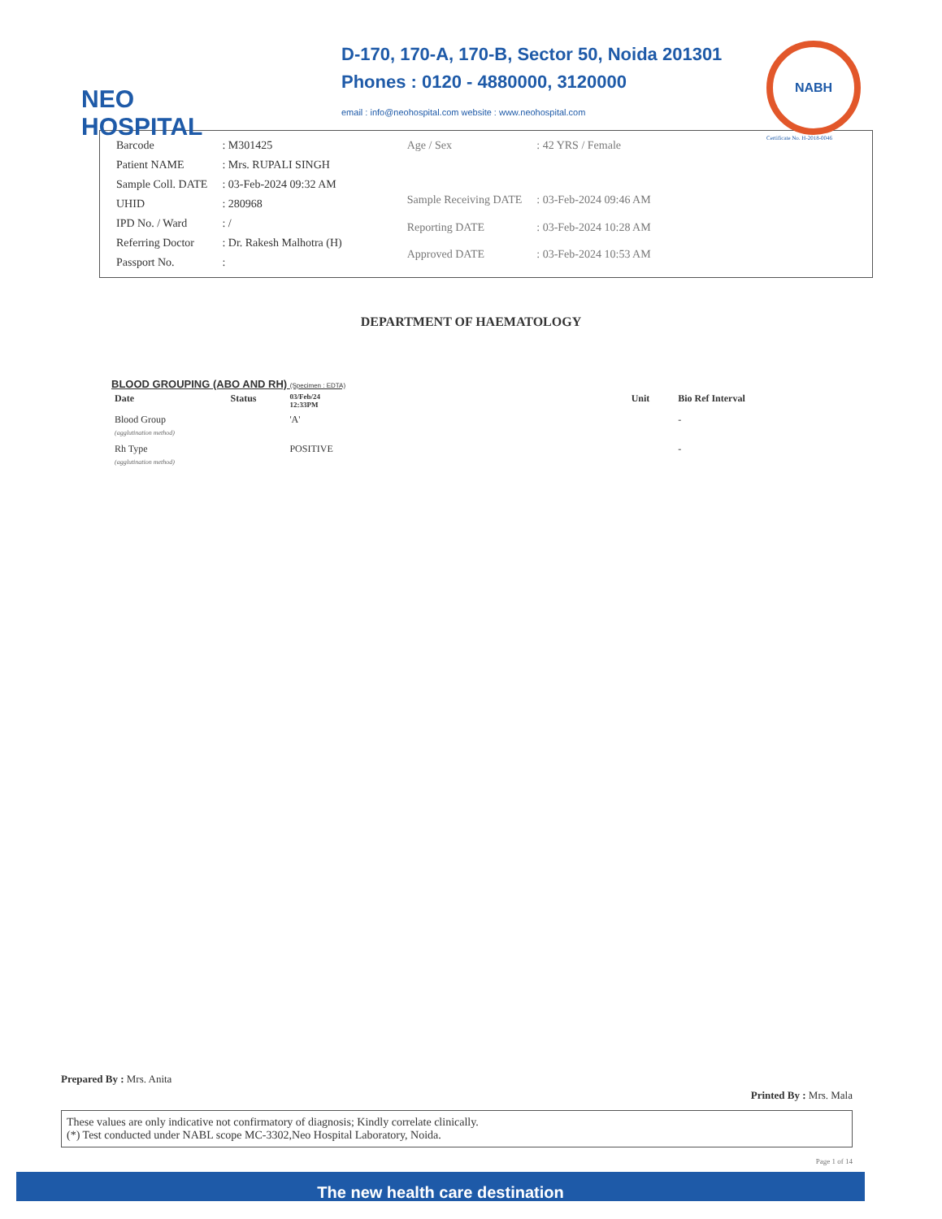NEO
HOSPITAL
D-170, 170-A, 170-B, Sector 50, Noida 201301
Phones : 0120 - 4880000, 3120000
email : info@neohospital.com website : www.neohospital.com
NABH
Certificate No. H-2018-0046
| Barcode | : M301425 |
| Patient NAME | : Mrs. RUPALI SINGH |
| Sample Coll. DATE | : 03-Feb-2024 09:32 AM |
| UHID | : 280968 |
| IPD No. / Ward | : / |
| Referring Doctor | : Dr. Rakesh Malhotra (H) |
| Passport No. | : |
| Age / Sex | : 42 YRS / Female |
| Sample Receiving DATE | : 03-Feb-2024 09:46 AM |
| Reporting DATE | : 03-Feb-2024 10:28 AM |
| Approved DATE | : 03-Feb-2024 10:53 AM |
DEPARTMENT OF HAEMATOLOGY
BLOOD GROUPING (ABO AND RH) (Specimen : EDTA)
| Date | Status | 03/Feb/24 12:33PM | | Unit | Bio Ref Interval |
| --- | --- | --- | --- | --- | --- |
| Blood Group (agglutination method) | | 'A' | | | - |
| Rh Type (agglutination method) | | POSITIVE | | | - |
Prepared By : Mrs. Anita Printed By : Mrs. Mala
These values are only indicative not confirmatory of diagnosis; Kindly correlate clinically.
(*) Test conducted under NABL scope MC-3302,Neo Hospital Laboratory, Noida.
Page 1 of 14
The new health care destination